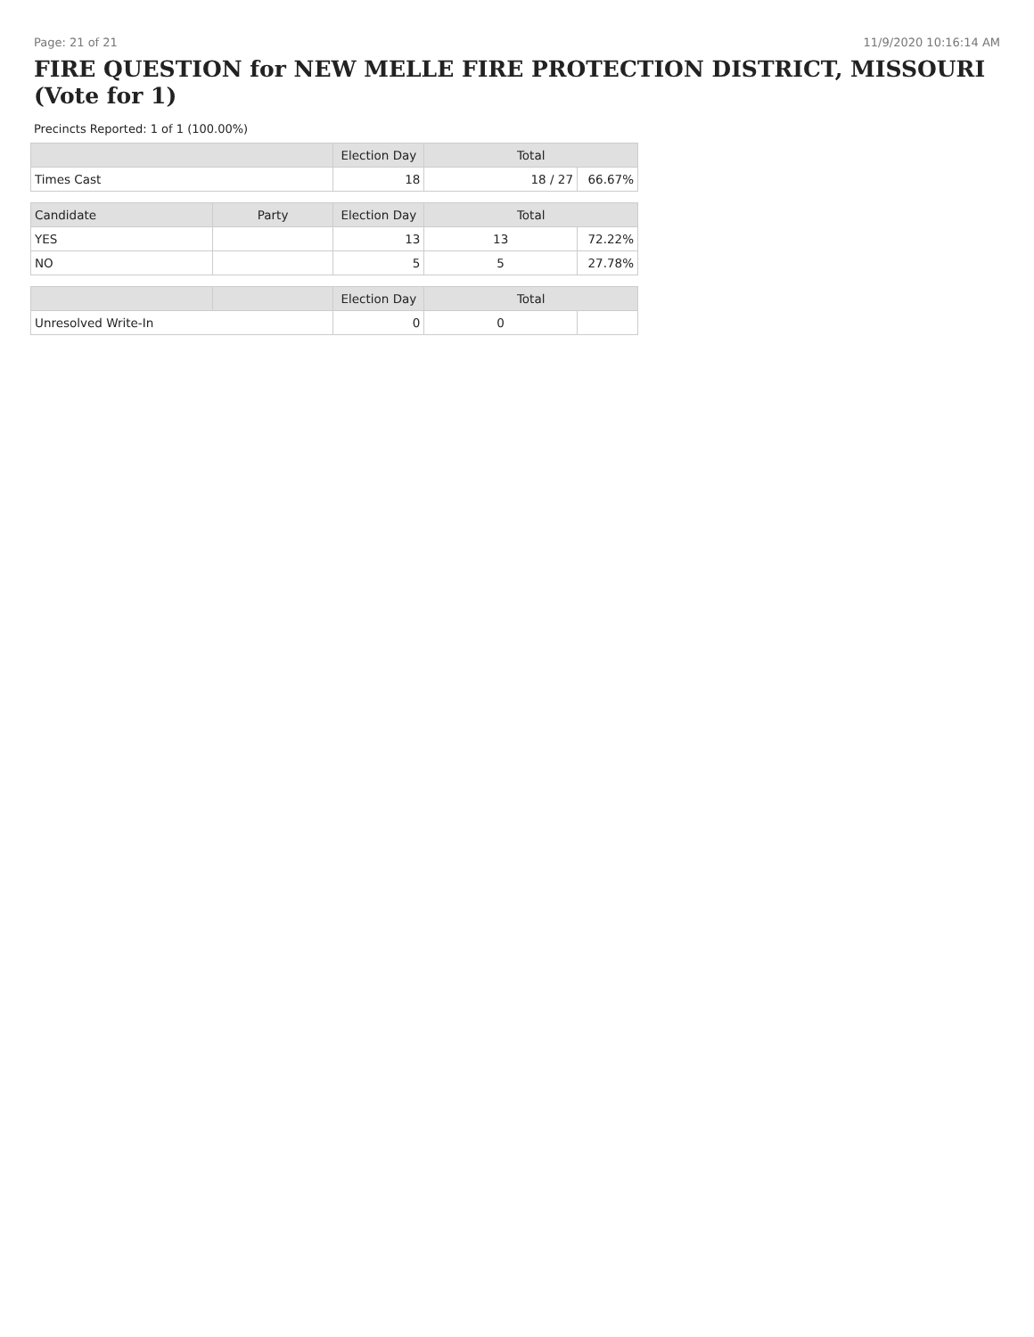Page: 21 of 21 11/9/2020 10:16:14 AM
FIRE QUESTION for NEW MELLE FIRE PROTECTION DISTRICT, MISSOURI (Vote for 1)
Precincts Reported: 1 of 1 (100.00%)
| | | Election Day | Total | |
| --- | --- | --- | --- | --- |
| Times Cast | | 18 | 18 / 27 | 66.67% |
| Candidate | Party | Election Day | Total | |
| YES | | 13 | 13 | 72.22% |
| NO | | 5 | 5 | 27.78% |
| | | Election Day | Total | |
| Unresolved Write-In | | 0 | 0 | |